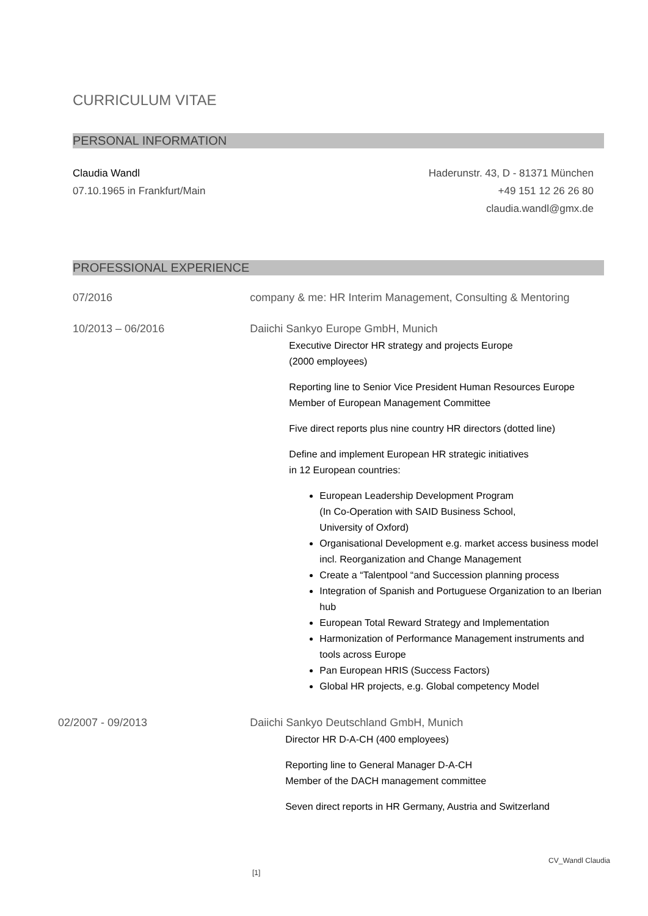CURRICULUM VITAE
PERSONAL INFORMATION
Claudia Wandl
07.10.1965 in Frankfurt/Main
Haderunstr. 43, D - 81371 München
+49 151 12 26 26 80
claudia.wandl@gmx.de
PROFESSIONAL EXPERIENCE
07/2016 company & me: HR Interim Management, Consulting & Mentoring
10/2013 – 06/2016 Daiichi Sankyo Europe GmbH, Munich
Executive Director HR strategy and projects Europe
(2000 employees)
Reporting line to Senior Vice President Human Resources Europe
Member of European Management Committee
Five direct reports plus nine country HR directors (dotted line)
Define and implement European HR strategic initiatives
in 12 European countries:
European Leadership Development Program
(In Co-Operation with SAID Business School,
University of Oxford)
Organisational Development e.g. market access business model incl. Reorganization and Change Management
Create a “Talentpool “and Succession planning process
Integration of Spanish and Portuguese Organization to an Iberian hub
European Total Reward Strategy and Implementation
Harmonization of Performance Management instruments and tools across Europe
Pan European HRIS (Success Factors)
Global HR projects, e.g. Global competency Model
02/2007 - 09/2013 Daiichi Sankyo Deutschland GmbH, Munich
Director HR D-A-CH (400 employees)
Reporting line to General Manager D-A-CH
Member of the DACH management committee
Seven direct reports in HR Germany, Austria and Switzerland
CV_Wandl Claudia
[1]